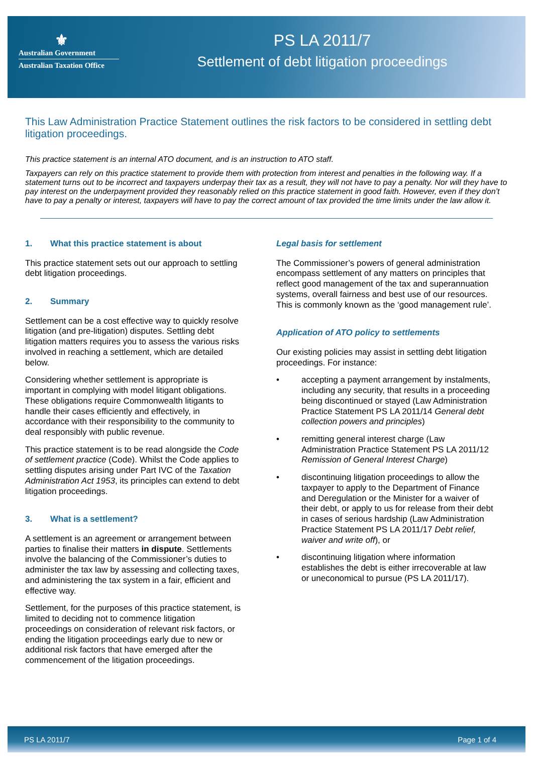⚜
Australian Government
Australian Taxation Office
PS LA 2011/7
Settlement of debt litigation proceedings
This Law Administration Practice Statement outlines the risk factors to be considered in settling debt litigation proceedings.
This practice statement is an internal ATO document, and is an instruction to ATO staff.
Taxpayers can rely on this practice statement to provide them with protection from interest and penalties in the following way. If a statement turns out to be incorrect and taxpayers underpay their tax as a result, they will not have to pay a penalty. Nor will they have to pay interest on the underpayment provided they reasonably relied on this practice statement in good faith. However, even if they don’t have to pay a penalty or interest, taxpayers will have to pay the correct amount of tax provided the time limits under the law allow it.
1. What this practice statement is about
This practice statement sets out our approach to settling debt litigation proceedings.
2. Summary
Settlement can be a cost effective way to quickly resolve litigation (and pre-litigation) disputes. Settling debt litigation matters requires you to assess the various risks involved in reaching a settlement, which are detailed below.
Considering whether settlement is appropriate is important in complying with model litigant obligations. These obligations require Commonwealth litigants to handle their cases efficiently and effectively, in accordance with their responsibility to the community to deal responsibly with public revenue.
This practice statement is to be read alongside the Code of settlement practice (Code). Whilst the Code applies to settling disputes arising under Part IVC of the Taxation Administration Act 1953, its principles can extend to debt litigation proceedings.
3. What is a settlement?
A settlement is an agreement or arrangement between parties to finalise their matters in dispute. Settlements involve the balancing of the Commissioner’s duties to administer the tax law by assessing and collecting taxes, and administering the tax system in a fair, efficient and effective way.
Settlement, for the purposes of this practice statement, is limited to deciding not to commence litigation proceedings on consideration of relevant risk factors, or ending the litigation proceedings early due to new or additional risk factors that have emerged after the commencement of the litigation proceedings.
Legal basis for settlement
The Commissioner’s powers of general administration encompass settlement of any matters on principles that reflect good management of the tax and superannuation systems, overall fairness and best use of our resources. This is commonly known as the ‘good management rule’.
Application of ATO policy to settlements
Our existing policies may assist in settling debt litigation proceedings. For instance:
• accepting a payment arrangement by instalments, including any security, that results in a proceeding being discontinued or stayed (Law Administration Practice Statement PS LA 2011/14 General debt collection powers and principles)
• remitting general interest charge (Law Administration Practice Statement PS LA 2011/12 Remission of General Interest Charge)
• discontinuing litigation proceedings to allow the taxpayer to apply to the Department of Finance and Deregulation or the Minister for a waiver of their debt, or apply to us for release from their debt in cases of serious hardship (Law Administration Practice Statement PS LA 2011/17 Debt relief, waiver and write off), or
• discontinuing litigation where information establishes the debt is either irrecoverable at law or uneconomical to pursue (PS LA 2011/17).
PS LA 2011/7 Page 1 of 4